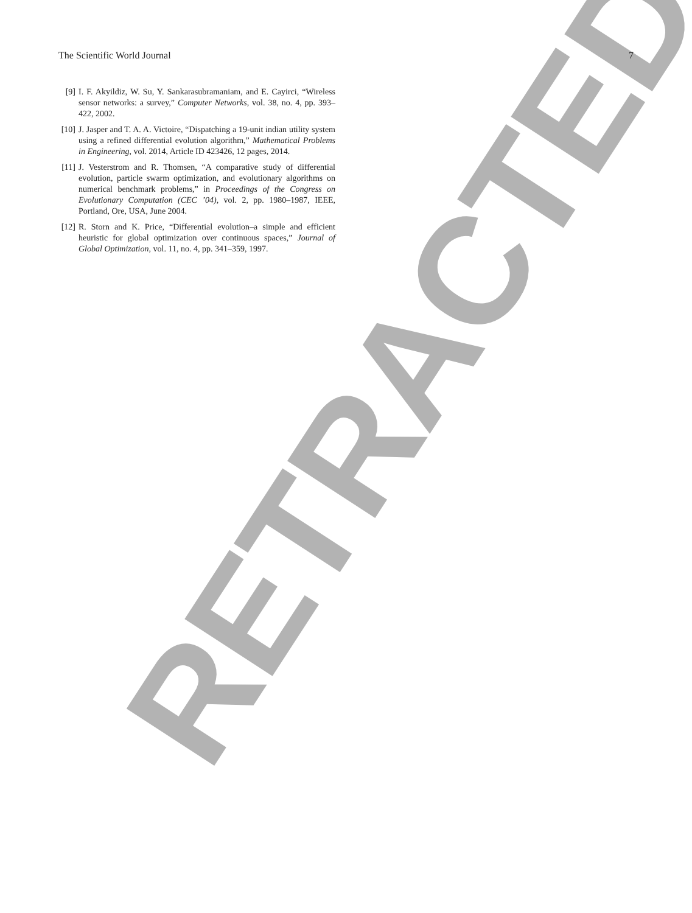RETRACTED
The Scientific World Journal 7
[9] I. F. Akyildiz, W. Su, Y. Sankarasubramaniam, and E. Cayirci, “Wireless sensor networks: a survey,” Computer Networks, vol. 38, no. 4, pp. 393–422, 2002.
[10] J. Jasper and T. A. A. Victoire, “Dispatching a 19-unit indian utility system using a refined differential evolution algorithm,” Mathematical Problems in Engineering, vol. 2014, Article ID 423426, 12 pages, 2014.
[11] J. Vesterstrom and R. Thomsen, “A comparative study of differential evolution, particle swarm optimization, and evolutionary algorithms on numerical benchmark problems,” in Proceedings of the Congress on Evolutionary Computation (CEC ’04), vol. 2, pp. 1980–1987, IEEE, Portland, Ore, USA, June 2004.
[12] R. Storn and K. Price, “Differential evolution–a simple and efficient heuristic for global optimization over continuous spaces,” Journal of Global Optimization, vol. 11, no. 4, pp. 341–359, 1997.